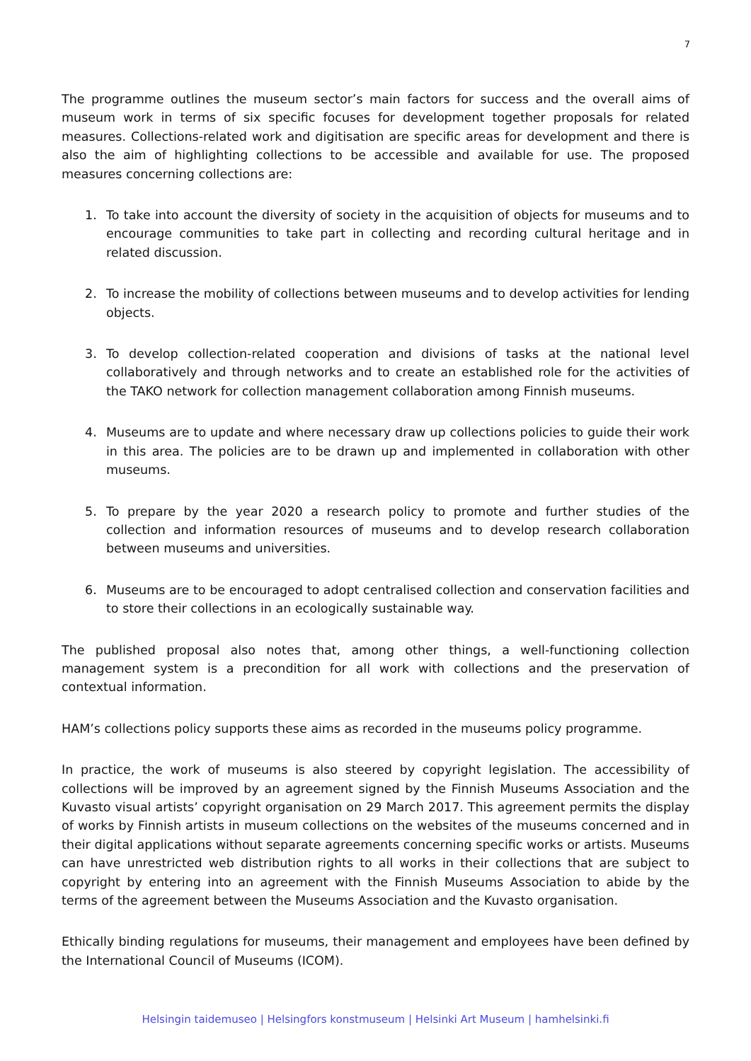7
The programme outlines the museum sector’s main factors for success and the overall aims of museum work in terms of six specific focuses for development together proposals for related measures. Collections-related work and digitisation are specific areas for development and there is also the aim of highlighting collections to be accessible and available for use. The proposed measures concerning collections are:
1. To take into account the diversity of society in the acquisition of objects for museums and to encourage communities to take part in collecting and recording cultural heritage and in related discussion.
2. To increase the mobility of collections between museums and to develop activities for lending objects.
3. To develop collection-related cooperation and divisions of tasks at the national level collaboratively and through networks and to create an established role for the activities of the TAKO network for collection management collaboration among Finnish museums.
4. Museums are to update and where necessary draw up collections policies to guide their work in this area. The policies are to be drawn up and implemented in collaboration with other museums.
5. To prepare by the year 2020 a research policy to promote and further studies of the collection and information resources of museums and to develop research collaboration between museums and universities.
6. Museums are to be encouraged to adopt centralised collection and conservation facilities and to store their collections in an ecologically sustainable way.
The published proposal also notes that, among other things, a well-functioning collection management system is a precondition for all work with collections and the preservation of contextual information.
HAM’s collections policy supports these aims as recorded in the museums policy programme.
In practice, the work of museums is also steered by copyright legislation. The accessibility of collections will be improved by an agreement signed by the Finnish Museums Association and the Kuvasto visual artists’ copyright organisation on 29 March 2017. This agreement permits the display of works by Finnish artists in museum collections on the websites of the museums concerned and in their digital applications without separate agreements concerning specific works or artists. Museums can have unrestricted web distribution rights to all works in their collections that are subject to copyright by entering into an agreement with the Finnish Museums Association to abide by the terms of the agreement between the Museums Association and the Kuvasto organisation.
Ethically binding regulations for museums, their management and employees have been defined by the International Council of Museums (ICOM).
Helsingin taidemuseo | Helsingfors konstmuseum | Helsinki Art Museum | hamhelsinki.fi